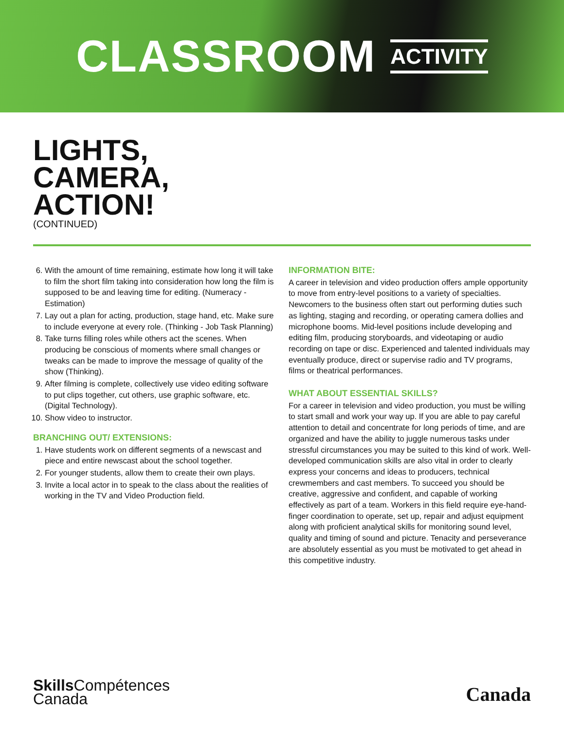CLASSROOM ACTIVITY
LIGHTS,
CAMERA,
ACTION!
(CONTINUED)
6. With the amount of time remaining, estimate how long it will take to film the short film taking into consideration how long the film is supposed to be and leaving time for editing. (Numeracy - Estimation)
7. Lay out a plan for acting, production, stage hand, etc. Make sure to include everyone at every role. (Thinking - Job Task Planning)
8. Take turns filling roles while others act the scenes. When producing be conscious of moments where small changes or tweaks can be made to improve the message of quality of the show (Thinking).
9. After filming is complete, collectively use video editing software to put clips together, cut others, use graphic software, etc. (Digital Technology).
10. Show video to instructor.
BRANCHING OUT/ EXTENSIONS:
1. Have students work on different segments of a newscast and piece and entire newscast about the school together.
2. For younger students, allow them to create their own plays.
3. Invite a local actor in to speak to the class about the realities of working in the TV and Video Production field.
INFORMATION BITE:
A career in television and video production offers ample opportunity to move from entry-level positions to a variety of specialties. Newcomers to the business often start out performing duties such as lighting, staging and recording, or operating camera dollies and microphone booms. Mid-level positions include developing and editing film, producing storyboards, and videotaping or audio recording on tape or disc. Experienced and talented individuals may eventually produce, direct or supervise radio and TV programs, films or theatrical performances.
WHAT ABOUT ESSENTIAL SKILLS?
For a career in television and video production, you must be willing to start small and work your way up. If you are able to pay careful attention to detail and concentrate for long periods of time, and are organized and have the ability to juggle numerous tasks under stressful circumstances you may be suited to this kind of work. Well-developed communication skills are also vital in order to clearly express your concerns and ideas to producers, technical crewmembers and cast members. To succeed you should be creative, aggressive and confident, and capable of working effectively as part of a team. Workers in this field require eye-hand-finger coordination to operate, set up, repair and adjust equipment along with proficient analytical skills for monitoring sound level, quality and timing of sound and picture. Tenacity and perseverance are absolutely essential as you must be motivated to get ahead in this competitive industry.
Skills Compétences
Canada
Canada